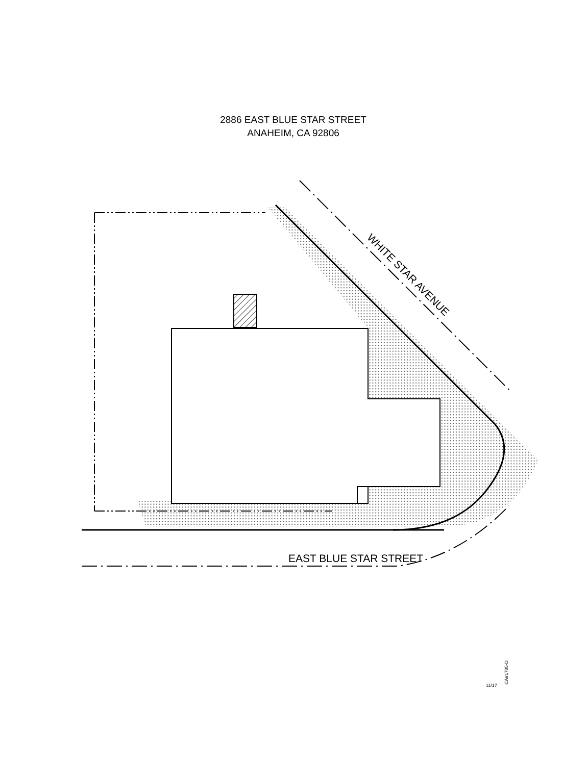2886 EAST BLUE STAR STREET
ANAHEIM, CA 92806
EAST BLUE STAR STREET
WHITE STAR AVENUE
CA#1705-D
11/17